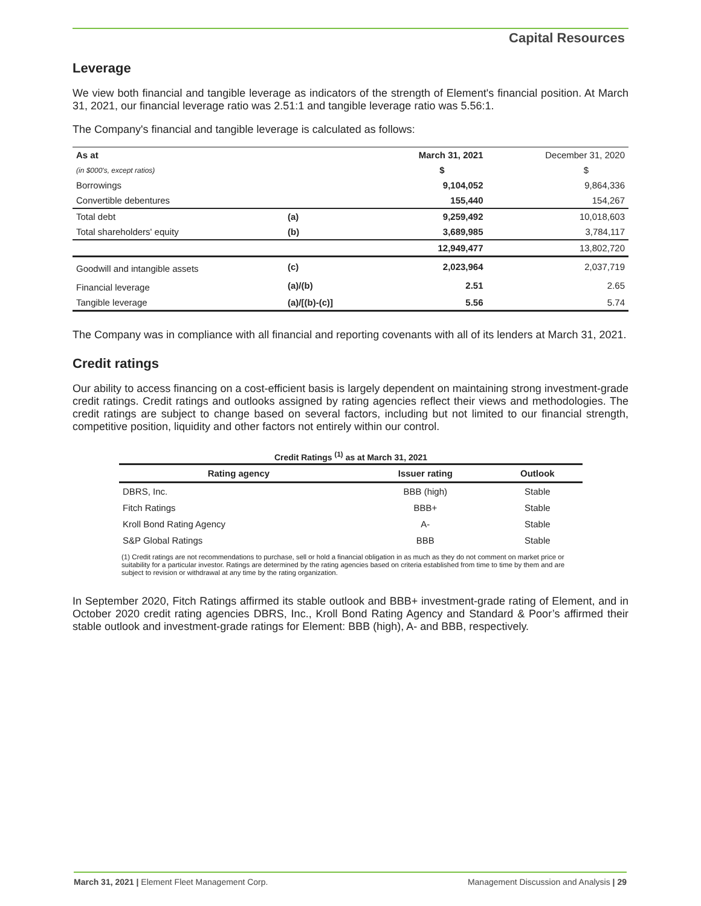Capital Resources
Leverage
We view both financial and tangible leverage as indicators of the strength of Element's financial position. At March 31, 2021, our financial leverage ratio was 2.51:1 and tangible leverage ratio was 5.56:1.
The Company's financial and tangible leverage is calculated as follows:
| As at | | March 31, 2021 | December 31, 2020 |
| --- | --- | --- | --- |
| (in $000's, except ratios) | | $ | $ |
| Borrowings | | 9,104,052 | 9,864,336 |
| Convertible debentures | | 155,440 | 154,267 |
| Total debt | (a) | 9,259,492 | 10,018,603 |
| Total shareholders' equity | (b) | 3,689,985 | 3,784,117 |
| | | 12,949,477 | 13,802,720 |
| Goodwill and intangible assets | (c) | 2,023,964 | 2,037,719 |
| Financial leverage | (a)/(b) | 2.51 | 2.65 |
| Tangible leverage | (a)/[(b)-(c)] | 5.56 | 5.74 |
The Company was in compliance with all financial and reporting covenants with all of its lenders at March 31, 2021.
Credit ratings
Our ability to access financing on a cost-efficient basis is largely dependent on maintaining strong investment-grade credit ratings. Credit ratings and outlooks assigned by rating agencies reflect their views and methodologies. The credit ratings are subject to change based on several factors, including but not limited to our financial strength, competitive position, liquidity and other factors not entirely within our control.
Credit Ratings <sup>(1)</sup> as at March 31, 2021
| Rating agency | Issuer rating | Outlook |
| --- | --- | --- |
| DBRS, Inc. | BBB (high) | Stable |
| Fitch Ratings | BBB+ | Stable |
| Kroll Bond Rating Agency | A- | Stable |
| S&P Global Ratings | BBB | Stable |
(1) Credit ratings are not recommendations to purchase, sell or hold a financial obligation in as much as they do not comment on market price or suitability for a particular investor. Ratings are determined by the rating agencies based on criteria established from time to time by them and are subject to revision or withdrawal at any time by the rating organization.
In September 2020, Fitch Ratings affirmed its stable outlook and BBB+ investment-grade rating of Element, and in October 2020 credit rating agencies DBRS, Inc., Kroll Bond Rating Agency and Standard & Poor’s affirmed their stable outlook and investment-grade ratings for Element: BBB (high), A- and BBB, respectively.
March 31, 2021 | Element Fleet Management Corp. Management Discussion and Analysis | 29